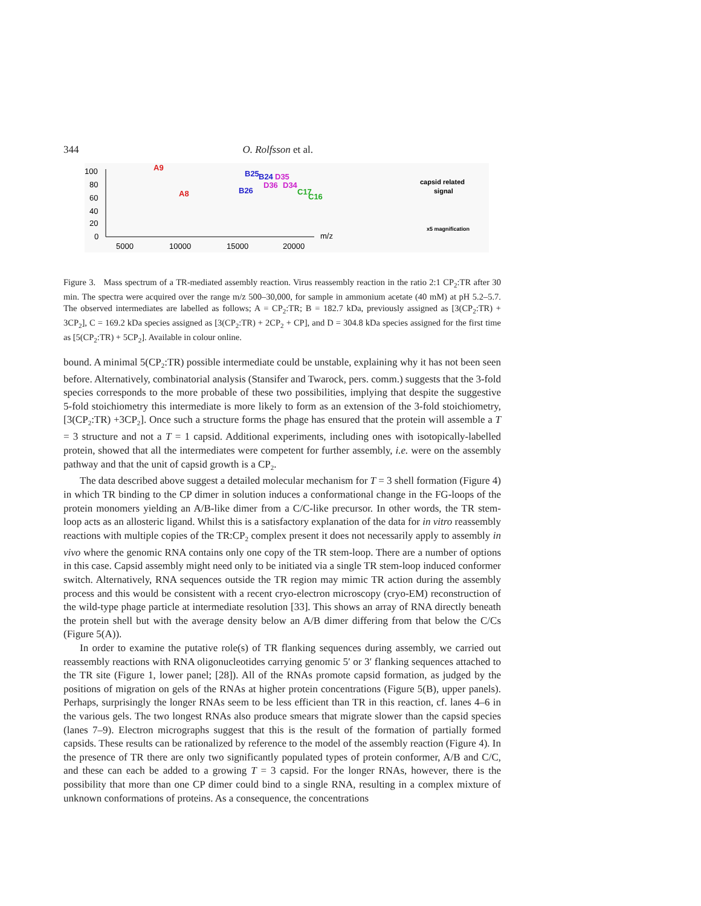344 O. Rolfsson et al.
100
80
60
40
20
0
5000
10000
15000
20000
m/z
A9
A8
B25
B24
D35
B26
D36
D34
C17
C16
capsid related
signal
x5 magnification
Figure 3. Mass spectrum of a TR-mediated assembly reaction. Virus reassembly reaction in the ratio 2:1 CP<sub>2</sub>:TR after 30 min. The spectra were acquired over the range m/z 500–30,000, for sample in ammonium acetate (40 mM) at pH 5.2–5.7. The observed intermediates are labelled as follows; A = CP<sub>2</sub>:TR; B = 182.7 kDa, previously assigned as [3(CP<sub>2</sub>:TR) + 3CP<sub>2</sub>], C = 169.2 kDa species assigned as [3(CP<sub>2</sub>:TR) + 2CP<sub>2</sub> + CP], and D = 304.8 kDa species assigned for the first time as [5(CP<sub>2</sub>:TR) + 5CP<sub>2</sub>]. Available in colour online.
bound. A minimal 5(CP<sub>2</sub>:TR) possible intermediate could be unstable, explaining why it has not been seen before. Alternatively, combinatorial analysis (Stansifer and Twarock, pers. comm.) suggests that the 3-fold species corresponds to the more probable of these two possibilities, implying that despite the suggestive 5-fold stoichiometry this intermediate is more likely to form as an extension of the 3-fold stoichiometry, [3(CP<sub>2</sub>:TR) +3CP<sub>2</sub>]. Once such a structure forms the phage has ensured that the protein will assemble a T = 3 structure and not a T = 1 capsid. Additional experiments, including ones with isotopically-labelled protein, showed that all the intermediates were competent for further assembly, i.e. were on the assembly pathway and that the unit of capsid growth is a CP<sub>2</sub>.
The data described above suggest a detailed molecular mechanism for T = 3 shell formation (Figure 4) in which TR binding to the CP dimer in solution induces a conformational change in the FG-loops of the protein monomers yielding an A/B-like dimer from a C/C-like precursor. In other words, the TR stem-loop acts as an allosteric ligand. Whilst this is a satisfactory explanation of the data for in vitro reassembly reactions with multiple copies of the TR:CP<sub>2</sub> complex present it does not necessarily apply to assembly in vivo where the genomic RNA contains only one copy of the TR stem-loop. There are a number of options in this case. Capsid assembly might need only to be initiated via a single TR stem-loop induced conformer switch. Alternatively, RNA sequences outside the TR region may mimic TR action during the assembly process and this would be consistent with a recent cryo-electron microscopy (cryo-EM) reconstruction of the wild-type phage particle at intermediate resolution [33]. This shows an array of RNA directly beneath the protein shell but with the average density below an A/B dimer differing from that below the C/Cs (Figure 5(A)).
In order to examine the putative role(s) of TR flanking sequences during assembly, we carried out reassembly reactions with RNA oligonucleotides carrying genomic 5′ or 3′ flanking sequences attached to the TR site (Figure 1, lower panel; [28]). All of the RNAs promote capsid formation, as judged by the positions of migration on gels of the RNAs at higher protein concentrations (Figure 5(B), upper panels). Perhaps, surprisingly the longer RNAs seem to be less efficient than TR in this reaction, cf. lanes 4–6 in the various gels. The two longest RNAs also produce smears that migrate slower than the capsid species (lanes 7–9). Electron micrographs suggest that this is the result of the formation of partially formed capsids. These results can be rationalized by reference to the model of the assembly reaction (Figure 4). In the presence of TR there are only two significantly populated types of protein conformer, A/B and C/C, and these can each be added to a growing T = 3 capsid. For the longer RNAs, however, there is the possibility that more than one CP dimer could bind to a single RNA, resulting in a complex mixture of unknown conformations of proteins. As a consequence, the concentrations